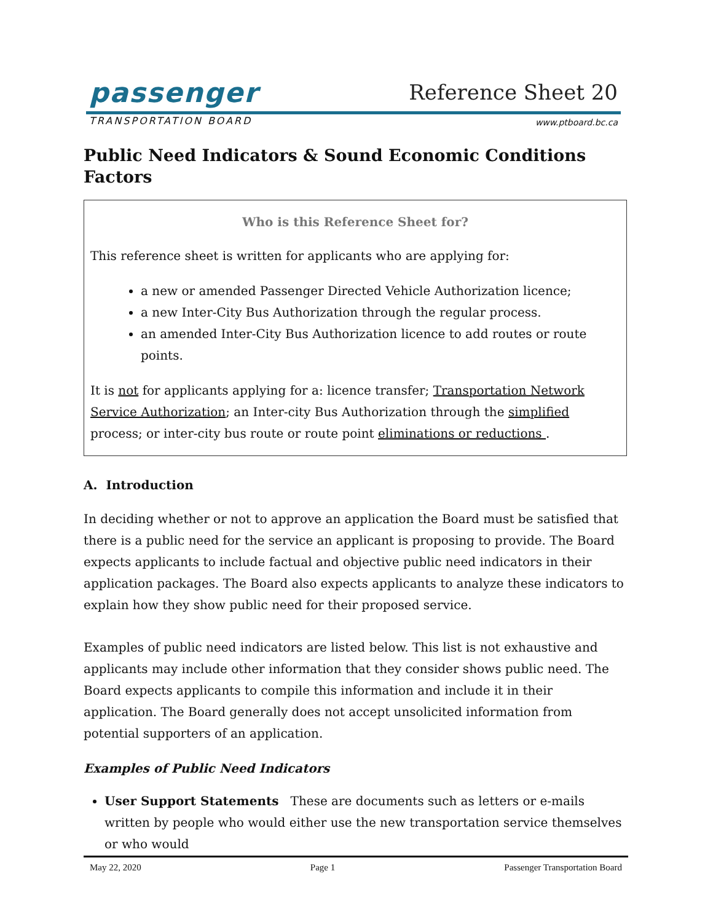passenger
TRANSPORTATION BOARD
Reference Sheet 20
www.ptboard.bc.ca
Public Need Indicators & Sound Economic Conditions Factors
Who is this Reference Sheet for?
This reference sheet is written for applicants who are applying for:
a new or amended Passenger Directed Vehicle Authorization licence;
a new Inter-City Bus Authorization through the regular process.
an amended Inter-City Bus Authorization licence to add routes or route points.
It is not for applicants applying for a: licence transfer; Transportation Network Service Authorization; an Inter-city Bus Authorization through the simplified process; or inter-city bus route or route point eliminations or reductions .
A. Introduction
In deciding whether or not to approve an application the Board must be satisfied that there is a public need for the service an applicant is proposing to provide. The Board expects applicants to include factual and objective public need indicators in their application packages. The Board also expects applicants to analyze these indicators to explain how they show public need for their proposed service.
Examples of public need indicators are listed below. This list is not exhaustive and applicants may include other information that they consider shows public need. The Board expects applicants to compile this information and include it in their application. The Board generally does not accept unsolicited information from potential supporters of an application.
Examples of Public Need Indicators
User Support Statements These are documents such as letters or e-mails written by people who would either use the new transportation service themselves or who would
May 22, 2020 Page 1 Passenger Transportation Board